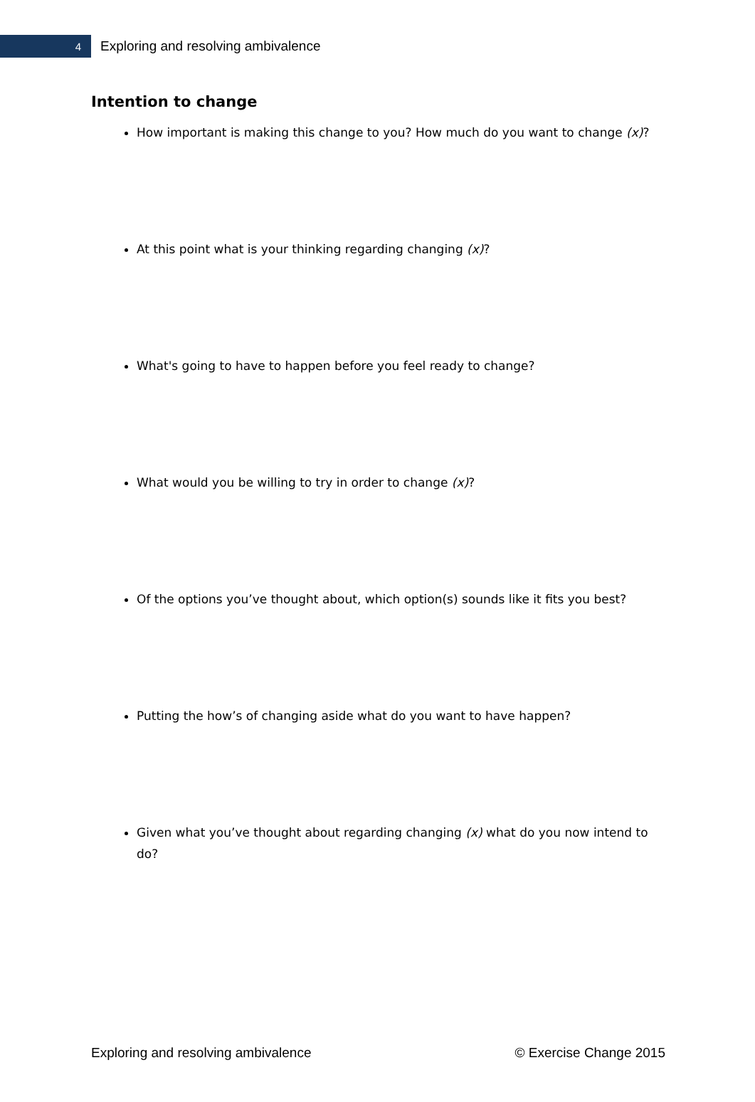4
Exploring and resolving ambivalence
Intention to change
How important is making this change to you? How much do you want to change (x)?
At this point what is your thinking regarding changing (x)?
What's going to have to happen before you feel ready to change?
What would you be willing to try in order to change (x)?
Of the options you’ve thought about, which option(s) sounds like it fits you best?
Putting the how’s of changing aside what do you want to have happen?
Given what you’ve thought about regarding changing (x) what do you now intend to do?
Exploring and resolving ambivalence © Exercise Change 2015